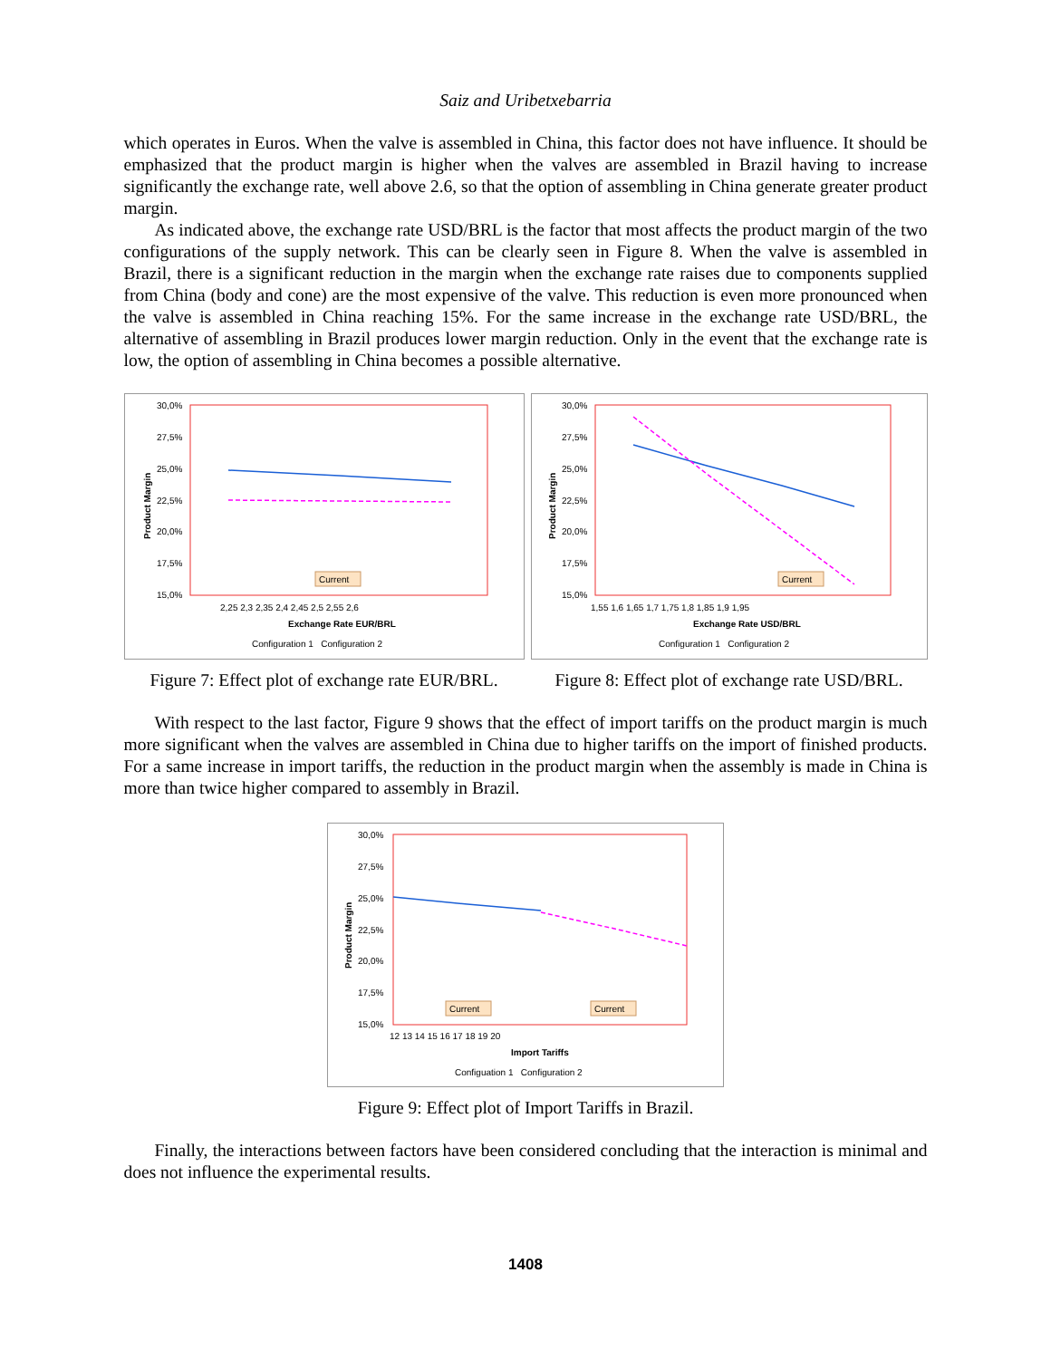Saiz and Uribetxebarria
which operates in Euros. When the valve is assembled in China, this factor does not have influence. It should be emphasized that the product margin is higher when the valves are assembled in Brazil having to increase significantly the exchange rate, well above 2.6, so that the option of assembling in China generate greater product margin.
As indicated above, the exchange rate USD/BRL is the factor that most affects the product margin of the two configurations of the supply network. This can be clearly seen in Figure 8. When the valve is assembled in Brazil, there is a significant reduction in the margin when the exchange rate raises due to components supplied from China (body and cone) are the most expensive of the valve. This reduction is even more pronounced when the valve is assembled in China reaching 15%. For the same increase in the exchange rate USD/BRL, the alternative of assembling in Brazil produces lower margin reduction. Only in the event that the exchange rate is low, the option of assembling in China becomes a possible alternative.
30,0%
27,5%
25,0%
22,5%
20,0%
17,5%
15,0%
Current
2,25 2,3 2,35 2,4 2,45 2,5 2,55 2,6
Exchange Rate EUR/BRL
Configuration 1 Configuration 2
Product Margin
Figure 7: Effect plot of exchange rate EUR/BRL.
30,0%
27,5%
25,0%
22,5%
20,0%
17,5%
15,0%
Current
1,55 1,6 1,65 1,7 1,75 1,8 1,85 1,9 1,95
Exchange Rate USD/BRL
Configuration 1 Configuration 2
Product Margin
Figure 8: Effect plot of exchange rate USD/BRL.
With respect to the last factor, Figure 9 shows that the effect of import tariffs on the product margin is much more significant when the valves are assembled in China due to higher tariffs on the import of finished products. For a same increase in import tariffs, the reduction in the product margin when the assembly is made in China is more than twice higher compared to assembly in Brazil.
30,0%
27,5%
25,0%
22,5%
20,0%
17,5%
15,0%
Current
Current
12 13 14 15 16 17 18 19 20
Import Tariffs
Configuation 1 Configuration 2
Product Margin
Figure 9: Effect plot of Import Tariffs in Brazil.
Finally, the interactions between factors have been considered concluding that the interaction is minimal and does not influence the experimental results.
1408